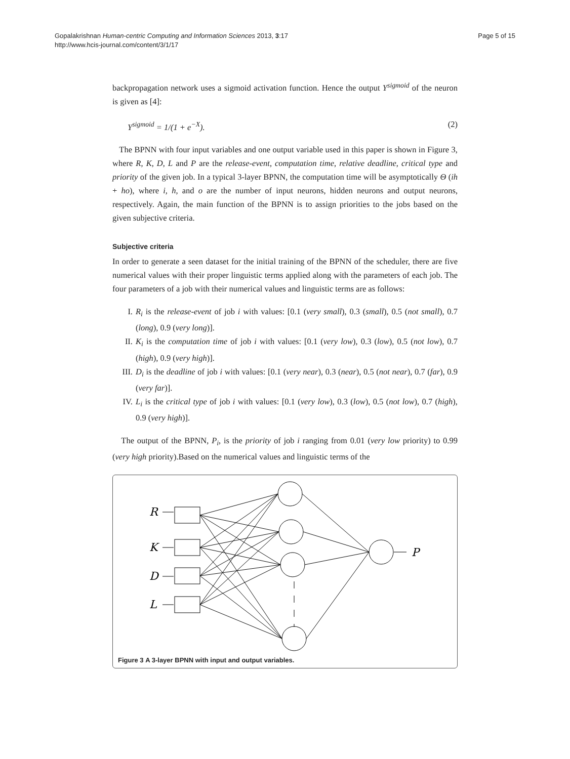Gopalakrishnan Human-centric Computing and Information Sciences 2013, 3:17
http://www.hcis-journal.com/content/3/1/17
Page 5 of 15
backpropagation network uses a sigmoid activation function. Hence the output Y<sup>sigmoid</sup> of the neuron is given as [4]:
Y<sup>sigmoid</sup> = 1/(1 + e<sup>−X</sup>). (2)
The BPNN with four input variables and one output variable used in this paper is shown in Figure 3, where R, K, D, L and P are the release-event, computation time, relative deadline, critical type and priority of the given job. In a typical 3-layer BPNN, the computation time will be asymptotically Θ (ih + ho), where i, h, and o are the number of input neurons, hidden neurons and output neurons, respectively. Again, the main function of the BPNN is to assign priorities to the jobs based on the given subjective criteria.
Subjective criteria
In order to generate a seen dataset for the initial training of the BPNN of the scheduler, there are five numerical values with their proper linguistic terms applied along with the parameters of each job. The four parameters of a job with their numerical values and linguistic terms are as follows:
I. R<sub>i</sub> is the release-event of job i with values: [0.1 (very small), 0.3 (small), 0.5 (not small), 0.7 (long), 0.9 (very long)].
II. K<sub>i</sub> is the computation time of job i with values: [0.1 (very low), 0.3 (low), 0.5 (not low), 0.7 (high), 0.9 (very high)].
III. D<sub>i</sub> is the deadline of job i with values: [0.1 (very near), 0.3 (near), 0.5 (not near), 0.7 (far), 0.9 (very far)].
IV. L<sub>i</sub> is the critical type of job i with values: [0.1 (very low), 0.3 (low), 0.5 (not low), 0.7 (high), 0.9 (very high)].
The output of the BPNN, P<sub>i</sub>, is the priority of job i ranging from 0.01 (very low priority) to 0.99 (very high priority).Based on the numerical values and linguistic terms of the
R
K
D
L
P
Figure 3 A 3-layer BPNN with input and output variables.